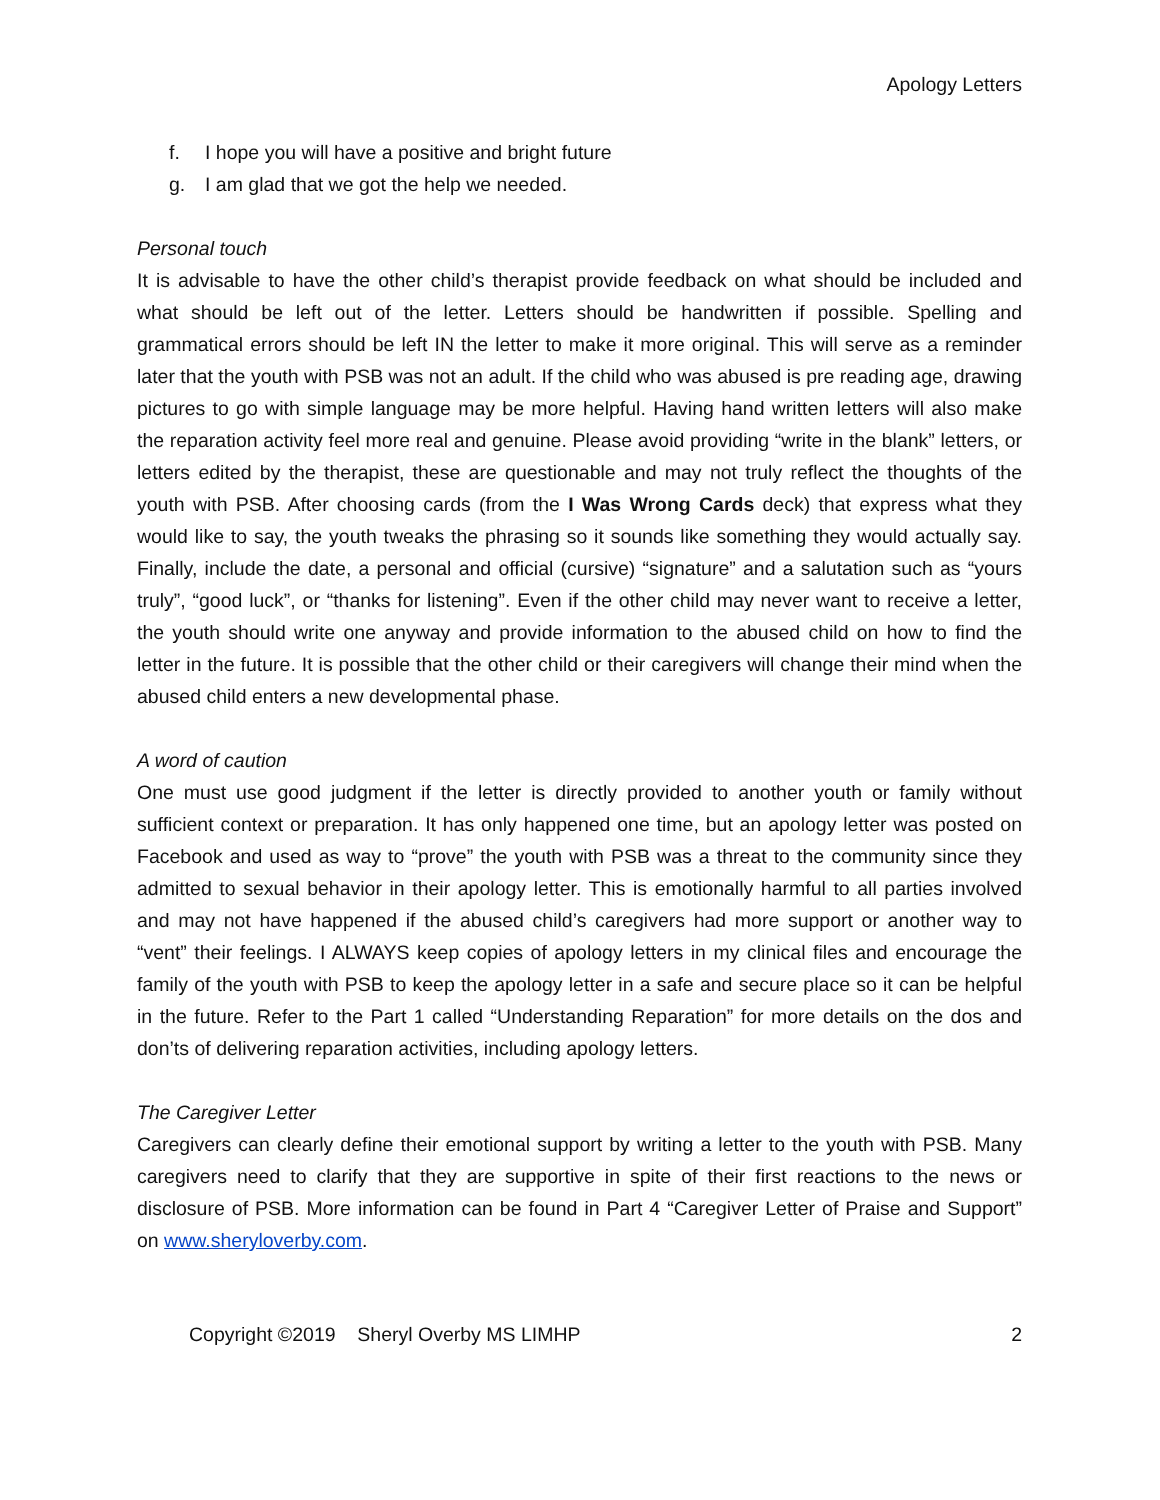Apology Letters
f. I hope you will have a positive and bright future
g. I am glad that we got the help we needed.
Personal touch
It is advisable to have the other child’s therapist provide feedback on what should be included and what should be left out of the letter. Letters should be handwritten if possible. Spelling and grammatical errors should be left IN the letter to make it more original. This will serve as a reminder later that the youth with PSB was not an adult. If the child who was abused is pre reading age, drawing pictures to go with simple language may be more helpful. Having hand written letters will also make the reparation activity feel more real and genuine. Please avoid providing “write in the blank” letters, or letters edited by the therapist, these are questionable and may not truly reflect the thoughts of the youth with PSB. After choosing cards (from the I Was Wrong Cards deck) that express what they would like to say, the youth tweaks the phrasing so it sounds like something they would actually say. Finally, include the date, a personal and official (cursive) “signature” and a salutation such as “yours truly”, “good luck”, or “thanks for listening”. Even if the other child may never want to receive a letter, the youth should write one anyway and provide information to the abused child on how to find the letter in the future. It is possible that the other child or their caregivers will change their mind when the abused child enters a new developmental phase.
A word of caution
One must use good judgment if the letter is directly provided to another youth or family without sufficient context or preparation. It has only happened one time, but an apology letter was posted on Facebook and used as way to “prove” the youth with PSB was a threat to the community since they admitted to sexual behavior in their apology letter. This is emotionally harmful to all parties involved and may not have happened if the abused child’s caregivers had more support or another way to “vent” their feelings. I ALWAYS keep copies of apology letters in my clinical files and encourage the family of the youth with PSB to keep the apology letter in a safe and secure place so it can be helpful in the future. Refer to the Part 1 called “Understanding Reparation” for more details on the dos and don’ts of delivering reparation activities, including apology letters.
The Caregiver Letter
Caregivers can clearly define their emotional support by writing a letter to the youth with PSB. Many caregivers need to clarify that they are supportive in spite of their first reactions to the news or disclosure of PSB. More information can be found in Part 4 “Caregiver Letter of Praise and Support” on www.sheryloverby.com.
Copyright ©2019 Sheryl Overby MS LIMHP 2